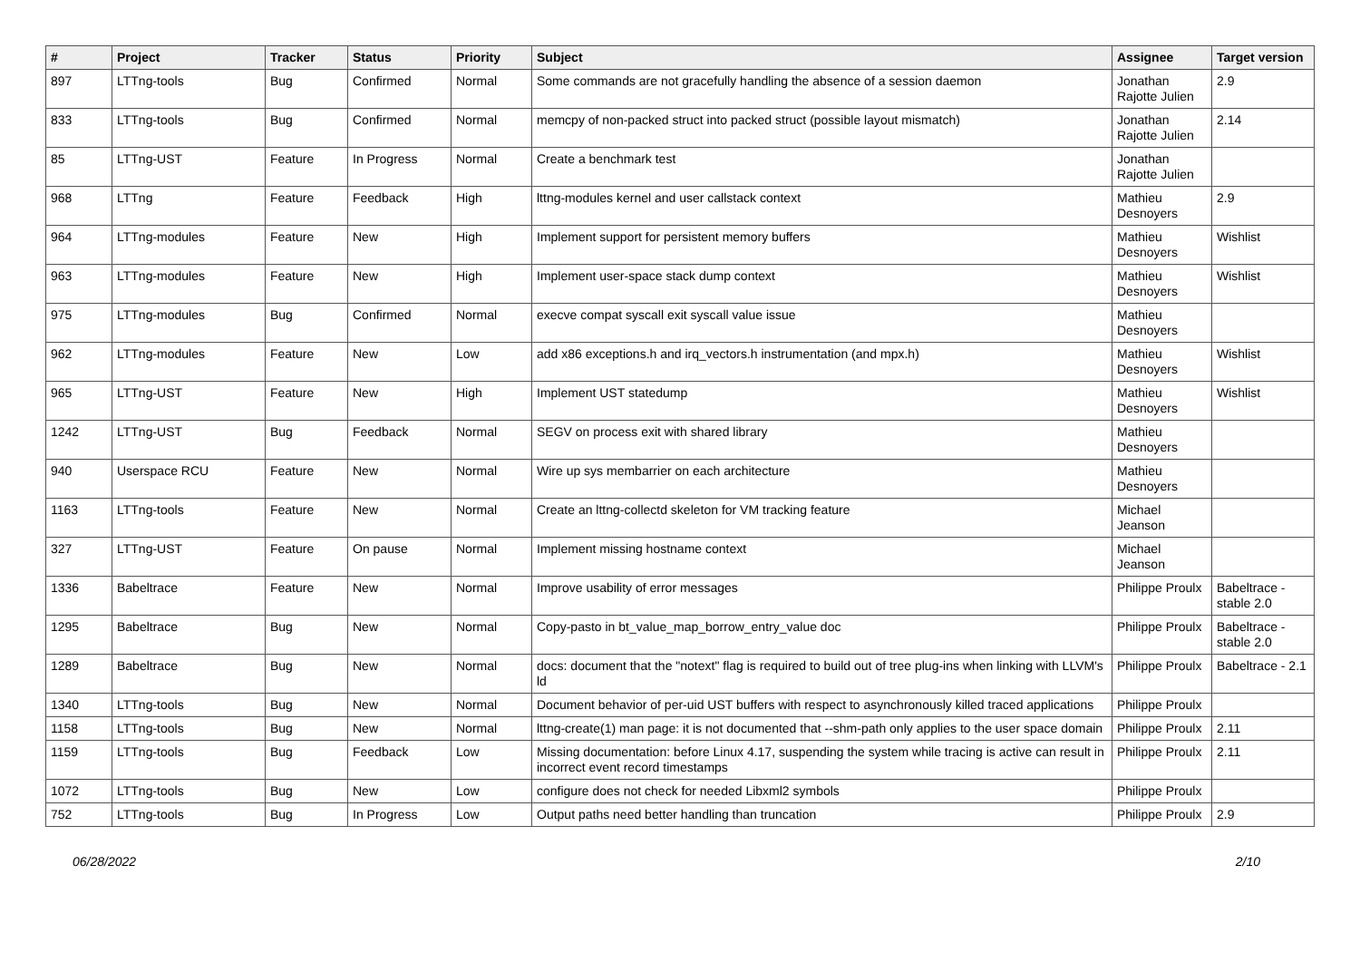| # | Project | Tracker | Status | Priority | Subject | Assignee | Target version |
| --- | --- | --- | --- | --- | --- | --- | --- |
| 897 | LTTng-tools | Bug | Confirmed | Normal | Some commands are not gracefully handling the absence of a session daemon | Jonathan Rajotte Julien | 2.9 |
| 833 | LTTng-tools | Bug | Confirmed | Normal | memcpy of non-packed struct into packed struct (possible layout mismatch) | Jonathan Rajotte Julien | 2.14 |
| 85 | LTTng-UST | Feature | In Progress | Normal | Create a benchmark test | Jonathan Rajotte Julien | |
| 968 | LTTng | Feature | Feedback | High | lttng-modules kernel and user callstack context | Mathieu Desnoyers | 2.9 |
| 964 | LTTng-modules | Feature | New | High | Implement support for persistent memory buffers | Mathieu Desnoyers | Wishlist |
| 963 | LTTng-modules | Feature | New | High | Implement user-space stack dump context | Mathieu Desnoyers | Wishlist |
| 975 | LTTng-modules | Bug | Confirmed | Normal | execve compat syscall exit syscall value issue | Mathieu Desnoyers | |
| 962 | LTTng-modules | Feature | New | Low | add x86 exceptions.h and irq_vectors.h instrumentation (and mpx.h) | Mathieu Desnoyers | Wishlist |
| 965 | LTTng-UST | Feature | New | High | Implement UST statedump | Mathieu Desnoyers | Wishlist |
| 1242 | LTTng-UST | Bug | Feedback | Normal | SEGV on process exit with shared library | Mathieu Desnoyers | |
| 940 | Userspace RCU | Feature | New | Normal | Wire up sys membarrier on each architecture | Mathieu Desnoyers | |
| 1163 | LTTng-tools | Feature | New | Normal | Create an lttng-collectd skeleton for VM tracking feature | Michael Jeanson | |
| 327 | LTTng-UST | Feature | On pause | Normal | Implement missing hostname context | Michael Jeanson | |
| 1336 | Babeltrace | Feature | New | Normal | Improve usability of error messages | Philippe Proulx | Babeltrace - stable 2.0 |
| 1295 | Babeltrace | Bug | New | Normal | Copy-pasto in bt_value_map_borrow_entry_value doc | Philippe Proulx | Babeltrace - stable 2.0 |
| 1289 | Babeltrace | Bug | New | Normal | docs: document that the "notext" flag is required to build out of tree plug-ins when linking with LLVM's ld | Philippe Proulx | Babeltrace - 2.1 |
| 1340 | LTTng-tools | Bug | New | Normal | Document behavior of per-uid UST buffers with respect to asynchronously killed traced applications | Philippe Proulx | |
| 1158 | LTTng-tools | Bug | New | Normal | lttng-create(1) man page: it is not documented that --shm-path only applies to the user space domain | Philippe Proulx | 2.11 |
| 1159 | LTTng-tools | Bug | Feedback | Low | Missing documentation: before Linux 4.17, suspending the system while tracing is active can result in incorrect event record timestamps | Philippe Proulx | 2.11 |
| 1072 | LTTng-tools | Bug | New | Low | configure does not check for needed Libxml2 symbols | Philippe Proulx | |
| 752 | LTTng-tools | Bug | In Progress | Low | Output paths need better handling than truncation | Philippe Proulx | 2.9 |
06/28/2022 2/10